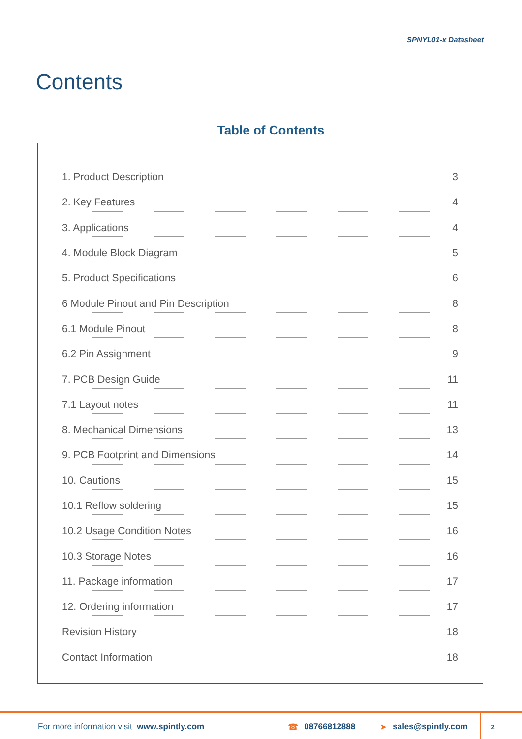SPNYL01-x Datasheet
Contents
Table of Contents
1. Product Description 3
2. Key Features 4
3. Applications 4
4. Module Block Diagram 5
5. Product Specifications 6
6 Module Pinout and Pin Description 8
6.1 Module Pinout 8
6.2 Pin Assignment 9
7. PCB Design Guide 11
7.1 Layout notes 11
8. Mechanical Dimensions 13
9. PCB Footprint and Dimensions 14
10. Cautions 15
10.1 Reflow soldering 15
10.2 Usage Condition Notes 16
10.3 Storage Notes 16
11. Package information 17
12. Ordering information 17
Revision History 18
Contact Information 18
For more information visit www.spintly.com ☎ 08766812888 ➤ sales@spintly.com 2